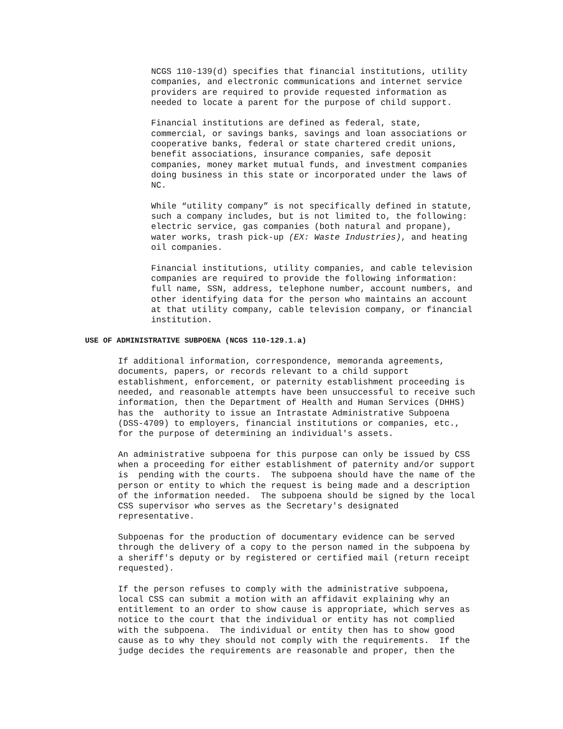NCGS 110-139(d) specifies that financial institutions, utility companies, and electronic communications and internet service providers are required to provide requested information as needed to locate a parent for the purpose of child support.
Financial institutions are defined as federal, state, commercial, or savings banks, savings and loan associations or cooperative banks, federal or state chartered credit unions, benefit associations, insurance companies, safe deposit companies, money market mutual funds, and investment companies doing business in this state or incorporated under the laws of NC.
While “utility company” is not specifically defined in statute, such a company includes, but is not limited to, the following: electric service, gas companies (both natural and propane), water works, trash pick-up (EX: Waste Industries), and heating oil companies.
Financial institutions, utility companies, and cable television companies are required to provide the following information: full name, SSN, address, telephone number, account numbers, and other identifying data for the person who maintains an account at that utility company, cable television company, or financial institution.
USE OF ADMINISTRATIVE SUBPOENA (NCGS 110-129.1.a)
If additional information, correspondence, memoranda agreements, documents, papers, or records relevant to a child support establishment, enforcement, or paternity establishment proceeding is needed, and reasonable attempts have been unsuccessful to receive such information, then the Department of Health and Human Services (DHHS) has the authority to issue an Intrastate Administrative Subpoena (DSS-4709) to employers, financial institutions or companies, etc., for the purpose of determining an individual's assets.
An administrative subpoena for this purpose can only be issued by CSS when a proceeding for either establishment of paternity and/or support is pending with the courts. The subpoena should have the name of the person or entity to which the request is being made and a description of the information needed. The subpoena should be signed by the local CSS supervisor who serves as the Secretary's designated representative.
Subpoenas for the production of documentary evidence can be served through the delivery of a copy to the person named in the subpoena by a sheriff's deputy or by registered or certified mail (return receipt requested).
If the person refuses to comply with the administrative subpoena, local CSS can submit a motion with an affidavit explaining why an entitlement to an order to show cause is appropriate, which serves as notice to the court that the individual or entity has not complied with the subpoena. The individual or entity then has to show good cause as to why they should not comply with the requirements. If the judge decides the requirements are reasonable and proper, then the